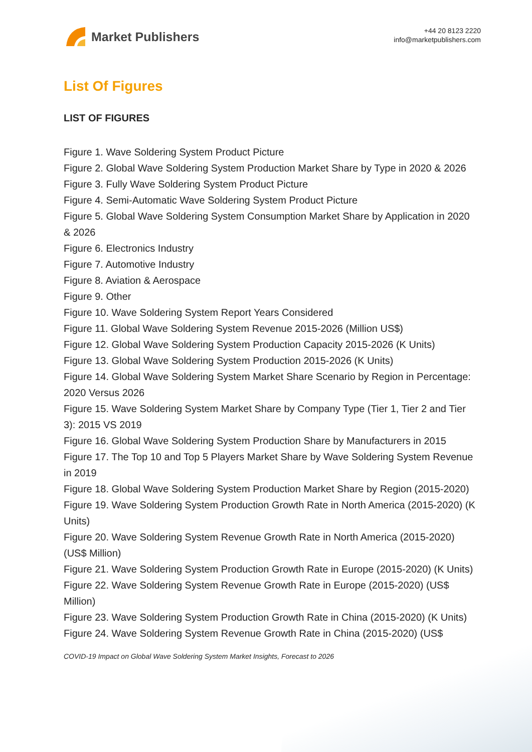Market Publishers
+44 20 8123 2220
info@marketpublishers.com
List Of Figures
LIST OF FIGURES
Figure 1. Wave Soldering System Product Picture
Figure 2. Global Wave Soldering System Production Market Share by Type in 2020 & 2026
Figure 3. Fully Wave Soldering System Product Picture
Figure 4. Semi-Automatic Wave Soldering System Product Picture
Figure 5. Global Wave Soldering System Consumption Market Share by Application in 2020 & 2026
Figure 6. Electronics Industry
Figure 7. Automotive Industry
Figure 8. Aviation & Aerospace
Figure 9. Other
Figure 10. Wave Soldering System Report Years Considered
Figure 11. Global Wave Soldering System Revenue 2015-2026 (Million US$)
Figure 12. Global Wave Soldering System Production Capacity 2015-2026 (K Units)
Figure 13. Global Wave Soldering System Production 2015-2026 (K Units)
Figure 14. Global Wave Soldering System Market Share Scenario by Region in Percentage: 2020 Versus 2026
Figure 15. Wave Soldering System Market Share by Company Type (Tier 1, Tier 2 and Tier 3): 2015 VS 2019
Figure 16. Global Wave Soldering System Production Share by Manufacturers in 2015
Figure 17. The Top 10 and Top 5 Players Market Share by Wave Soldering System Revenue in 2019
Figure 18. Global Wave Soldering System Production Market Share by Region (2015-2020)
Figure 19. Wave Soldering System Production Growth Rate in North America (2015-2020) (K Units)
Figure 20. Wave Soldering System Revenue Growth Rate in North America (2015-2020) (US$ Million)
Figure 21. Wave Soldering System Production Growth Rate in Europe (2015-2020) (K Units)
Figure 22. Wave Soldering System Revenue Growth Rate in Europe (2015-2020) (US$ Million)
Figure 23. Wave Soldering System Production Growth Rate in China (2015-2020) (K Units)
Figure 24. Wave Soldering System Revenue Growth Rate in China (2015-2020) (US$
COVID-19 Impact on Global Wave Soldering System Market Insights, Forecast to 2026